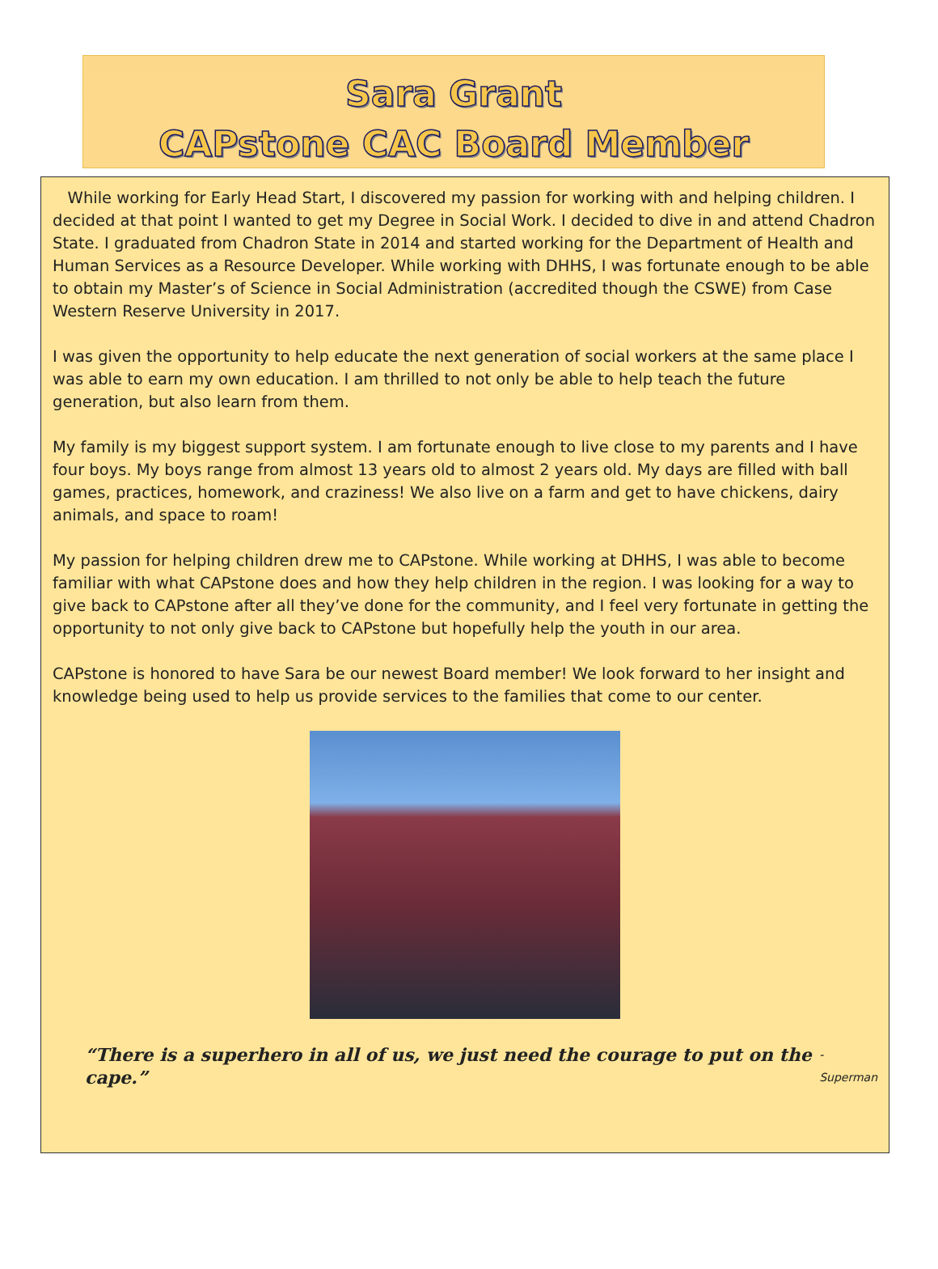Sara Grant
CAPstone CAC Board Member
While working for Early Head Start, I discovered my passion for working with and helping children. I decided at that point I wanted to get my Degree in Social Work. I decided to dive in and attend Chadron State. I graduated from Chadron State in 2014 and started working for the Department of Health and Human Services as a Resource Developer. While working with DHHS, I was fortunate enough to be able to obtain my Master’s of Science in Social Administration (accredited though the CSWE) from Case Western Reserve University in 2017.
I was given the opportunity to help educate the next generation of social workers at the same place I was able to earn my own education. I am thrilled to not only be able to help teach the future generation, but also learn from them.
My family is my biggest support system. I am fortunate enough to live close to my parents and I have four boys. My boys range from almost 13 years old to almost 2 years old. My days are filled with ball games, practices, homework, and craziness! We also live on a farm and get to have chickens, dairy animals, and space to roam!
My passion for helping children drew me to CAPstone. While working at DHHS, I was able to become familiar with what CAPstone does and how they help children in the region. I was looking for a way to give back to CAPstone after all they’ve done for the community, and I feel very fortunate in getting the opportunity to not only give back to CAPstone but hopefully help the youth in our area.
CAPstone is honored to have Sara be our newest Board member! We look forward to her insight and knowledge being used to help us provide services to the families that come to our center.
“There is a superhero in all of us, we just need the courage to put on the cape.” -Superman